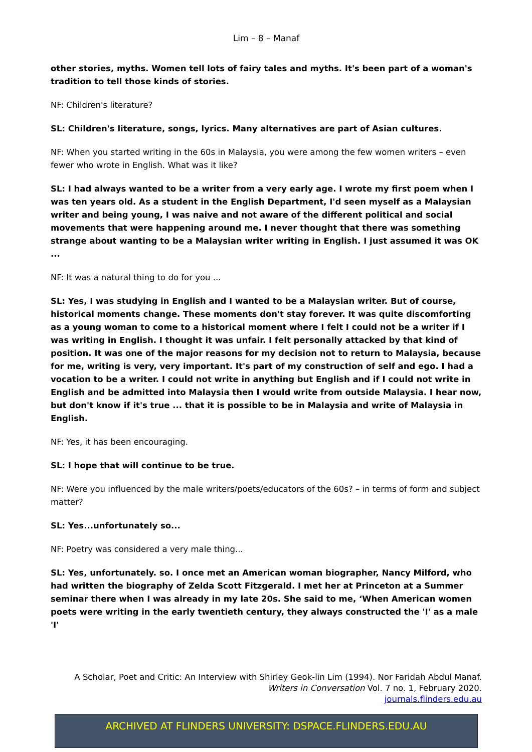Lim – 8 – Manaf
other stories, myths. Women tell lots of fairy tales and myths. It's been part of a woman's tradition to tell those kinds of stories.
NF: Children's literature?
SL: Children's literature, songs, lyrics. Many alternatives are part of Asian cultures.
NF: When you started writing in the 60s in Malaysia, you were among the few women writers – even fewer who wrote in English. What was it like?
SL: I had always wanted to be a writer from a very early age. I wrote my first poem when I was ten years old. As a student in the English Department, I'd seen myself as a Malaysian writer and being young, I was naive and not aware of the different political and social movements that were happening around me. I never thought that there was something strange about wanting to be a Malaysian writer writing in English. I just assumed it was OK ...
NF: It was a natural thing to do for you ...
SL: Yes, I was studying in English and I wanted to be a Malaysian writer. But of course, historical moments change. These moments don't stay forever. It was quite discomforting as a young woman to come to a historical moment where I felt I could not be a writer if I was writing in English. I thought it was unfair. I felt personally attacked by that kind of position. It was one of the major reasons for my decision not to return to Malaysia, because for me, writing is very, very important. It's part of my construction of self and ego. I had a vocation to be a writer. I could not write in anything but English and if I could not write in English and be admitted into Malaysia then I would write from outside Malaysia. I hear now, but don't know if it's true ... that it is possible to be in Malaysia and write of Malaysia in English.
NF: Yes, it has been encouraging.
SL: I hope that will continue to be true.
NF: Were you influenced by the male writers/poets/educators of the 60s? – in terms of form and subject matter?
SL: Yes...unfortunately so...
NF: Poetry was considered a very male thing...
SL: Yes, unfortunately. so. I once met an American woman biographer, Nancy Milford, who had written the biography of Zelda Scott Fitzgerald. I met her at Princeton at a Summer seminar there when I was already in my late 20s. She said to me, ‘When American women poets were writing in the early twentieth century, they always constructed the 'I' as a male 'I'
A Scholar, Poet and Critic: An Interview with Shirley Geok-lin Lim (1994). Nor Faridah Abdul Manaf.
Writers in Conversation Vol. 7 no. 1, February 2020.
journals.flinders.edu.au
ARCHIVED AT FLINDERS UNIVERSITY: DSPACE.FLINDERS.EDU.AU